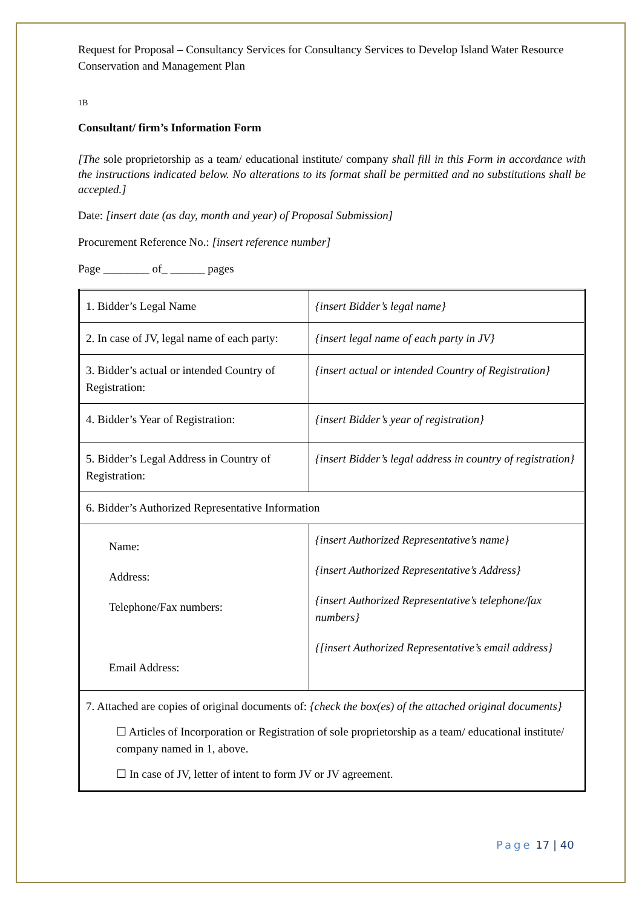Request for Proposal – Consultancy Services for Consultancy Services to Develop Island Water Resource Conservation and Management Plan
1B
Consultant/ firm’s Information Form
[The sole proprietorship as a team/ educational institute/ company shall fill in this Form in accordance with the instructions indicated below. No alterations to its format shall be permitted and no substitutions shall be accepted.]
Date: [insert date (as day, month and year) of Proposal Submission]
Procurement Reference No.: [insert reference number]
Page ________ of_ ______ pages
| 1. Bidder’s Legal Name | {insert Bidder’s legal name} |
| 2. In case of JV, legal name of each party: | {insert legal name of each party in JV} |
| 3. Bidder’s actual or intended Country of Registration: | {insert actual or intended Country of Registration} |
| 4. Bidder’s Year of Registration: | {insert Bidder’s year of registration} |
| 5. Bidder’s Legal Address in Country of Registration: | {insert Bidder’s legal address in country of registration} |
| 6. Bidder’s Authorized Representative Information | |
| Name: Address: Telephone/Fax numbers: Email Address: | {insert Authorized Representative’s name} {insert Authorized Representative’s Address} {insert Authorized Representative’s telephone/fax numbers} {[insert Authorized Representative’s email address} |
| 7. Attached are copies of original documents of: {check the box(es) of the attached original documents} ☐ Articles of Incorporation or Registration of sole proprietorship as a team/ educational institute/ company named in 1, above. ☐ In case of JV, letter of intent to form JV or JV agreement. | |
Page 17 | 40